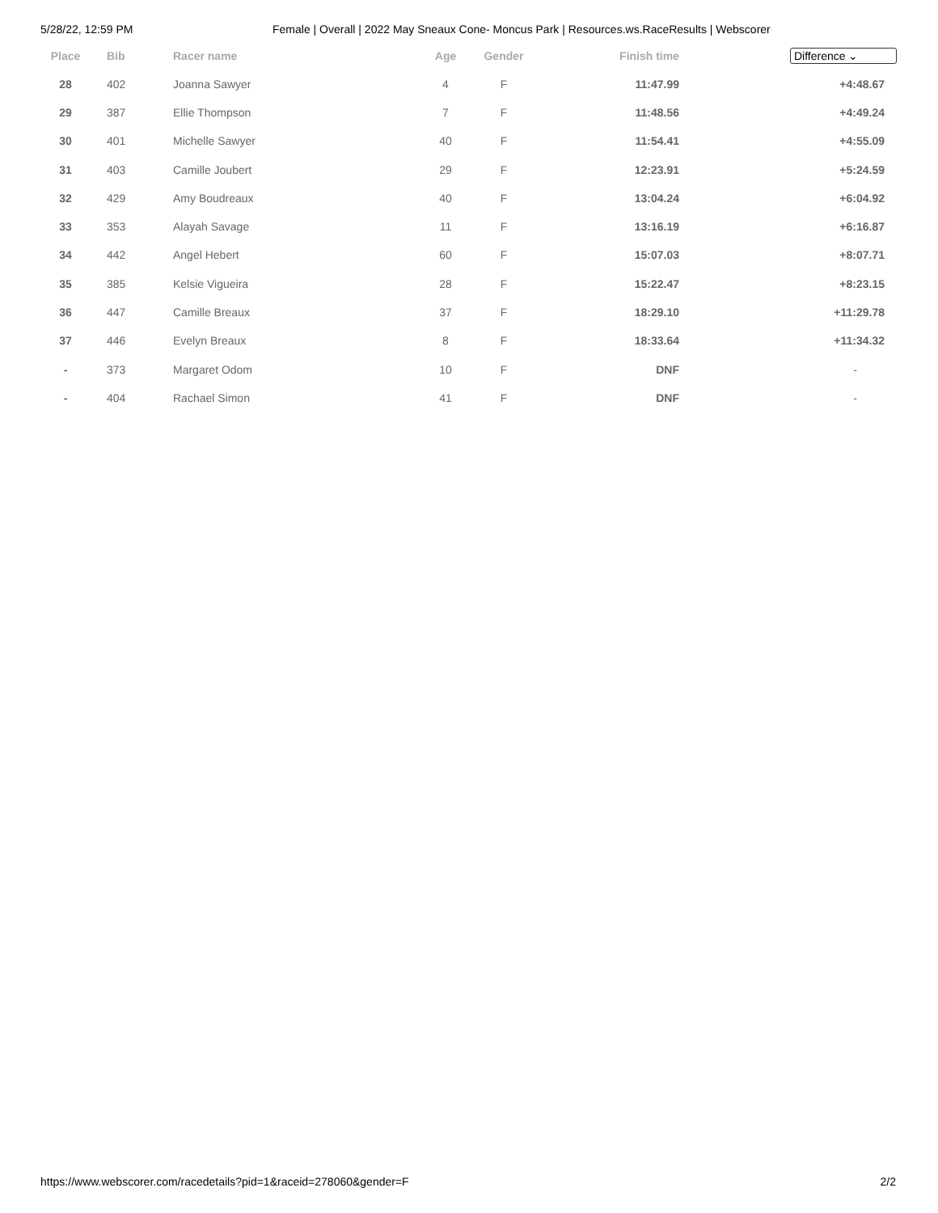5/28/22, 12:59 PM Female | Overall | 2022 May Sneaux Cone- Moncus Park | Resources.ws.RaceResults | Webscorer
| Place | Bib | Racer name | Age | Gender | Finish time | Difference ⌄ |
| --- | --- | --- | --- | --- | --- | --- |
| 28 | 402 | Joanna Sawyer | 4 | F | 11:47.99 | +4:48.67 |
| 29 | 387 | Ellie Thompson | 7 | F | 11:48.56 | +4:49.24 |
| 30 | 401 | Michelle Sawyer | 40 | F | 11:54.41 | +4:55.09 |
| 31 | 403 | Camille Joubert | 29 | F | 12:23.91 | +5:24.59 |
| 32 | 429 | Amy Boudreaux | 40 | F | 13:04.24 | +6:04.92 |
| 33 | 353 | Alayah Savage | 11 | F | 13:16.19 | +6:16.87 |
| 34 | 442 | Angel Hebert | 60 | F | 15:07.03 | +8:07.71 |
| 35 | 385 | Kelsie Vigueira | 28 | F | 15:22.47 | +8:23.15 |
| 36 | 447 | Camille Breaux | 37 | F | 18:29.10 | +11:29.78 |
| 37 | 446 | Evelyn Breaux | 8 | F | 18:33.64 | +11:34.32 |
| - | 373 | Margaret Odom | 10 | F | DNF | - |
| - | 404 | Rachael Simon | 41 | F | DNF | - |
https://www.webscorer.com/racedetails?pid=1&raceid=278060&gender=F 2/2